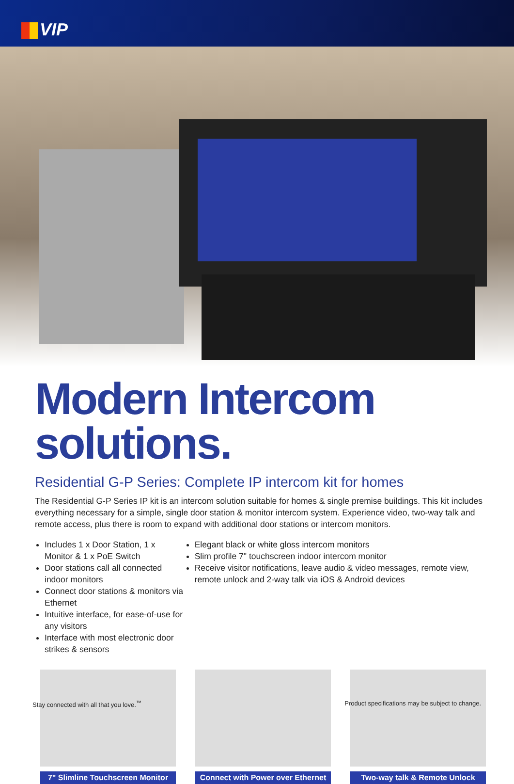VIP
Modern Intercom solutions.
Residential G-P Series: Complete IP intercom kit for homes
The Residential G-P Series IP kit is an intercom solution suitable for homes & single premise buildings. This kit includes everything necessary for a simple, single door station & monitor intercom system. Experience video, two-way talk and remote access, plus there is room to expand with additional door stations or intercom monitors.
Includes 1 x Door Station, 1 x Monitor & 1 x PoE Switch
Door stations call all connected indoor monitors
Connect door stations & monitors via Ethernet
Intuitive interface, for ease-of-use for any visitors
Interface with most electronic door strikes & sensors
Elegant black or white gloss intercom monitors
Slim profile 7" touchscreen indoor intercom monitor
Receive visitor notifications, leave audio & video messages, remote view, remote unlock and 2-way talk via iOS & Android devices
7" Slimline Touchscreen Monitor
Connect with Power over Ethernet
Two-way talk & Remote Unlock
Stay connected with all that you love.<sup>™</sup> Product specifications may be subject to change.